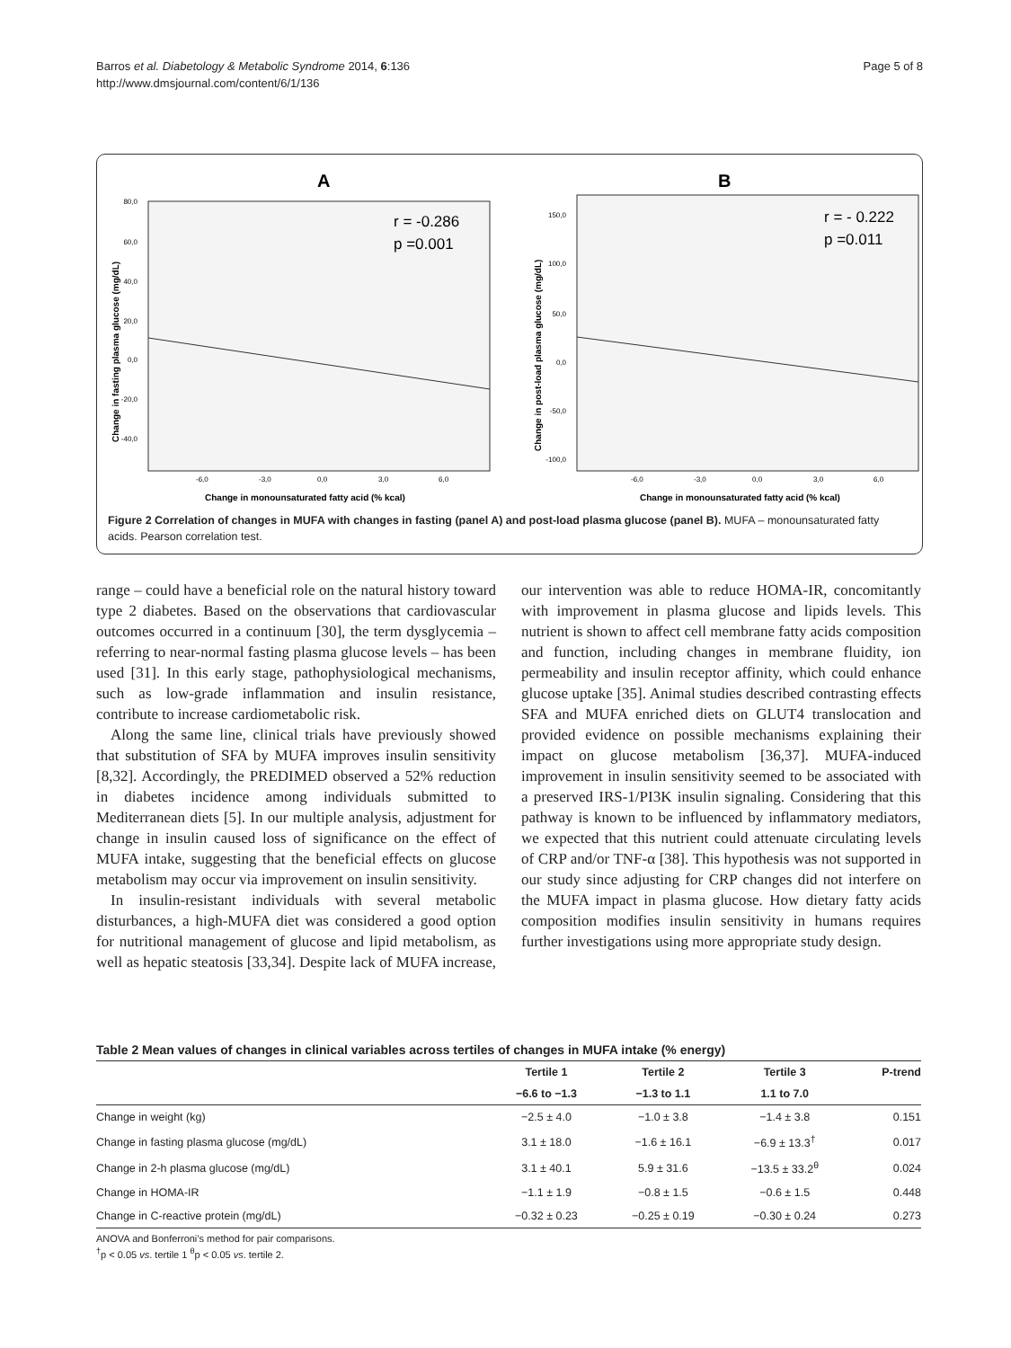Barros et al. Diabetology & Metabolic Syndrome 2014, 6:136
http://www.dmsjournal.com/content/6/1/136
Page 5 of 8
A
r = -0.286
p =0.001
80,0
60,0
40,0
20,0
0,0
-20,0
-40,0
-6,0
-3,0
0,0
3,0
6,0
Change in monounsaturated fatty acid (% kcal)
Change in fasting plasma glucose (mg/dL)
B
r = - 0.222
p =0.011
150,0
100,0
50,0
0,0
-50,0
-100,0
-6,0
-3,0
0,0
3,0
6,0
Change in monounsaturated fatty acid (% kcal)
Change in post-load plasma glucose (mg/dL)
Figure 2 Correlation of changes in MUFA with changes in fasting (panel A) and post-load plasma glucose (panel B). MUFA – monounsaturated fatty acids. Pearson correlation test.
range – could have a beneficial role on the natural history toward type 2 diabetes. Based on the observations that cardiovascular outcomes occurred in a continuum [30], the term dysglycemia – referring to near-normal fasting plasma glucose levels – has been used [31]. In this early stage, pathophysiological mechanisms, such as low-grade inflammation and insulin resistance, contribute to increase cardiometabolic risk.
Along the same line, clinical trials have previously showed that substitution of SFA by MUFA improves insulin sensitivity [8,32]. Accordingly, the PREDIMED observed a 52% reduction in diabetes incidence among individuals submitted to Mediterranean diets [5]. In our multiple analysis, adjustment for change in insulin caused loss of significance on the effect of MUFA intake, suggesting that the beneficial effects on glucose metabolism may occur via improvement on insulin sensitivity.
In insulin-resistant individuals with several metabolic disturbances, a high-MUFA diet was considered a good option for nutritional management of glucose and lipid metabolism, as well as hepatic steatosis [33,34]. Despite lack of MUFA increase, our intervention was able to reduce HOMA-IR, concomitantly with improvement in plasma glucose and lipids levels. This nutrient is shown to affect cell membrane fatty acids composition and function, including changes in membrane fluidity, ion permeability and insulin receptor affinity, which could enhance glucose uptake [35]. Animal studies described contrasting effects SFA and MUFA enriched diets on GLUT4 translocation and provided evidence on possible mechanisms explaining their impact on glucose metabolism [36,37]. MUFA-induced improvement in insulin sensitivity seemed to be associated with a preserved IRS-1/PI3K insulin signaling. Considering that this pathway is known to be influenced by inflammatory mediators, we expected that this nutrient could attenuate circulating levels of CRP and/or TNF-α [38]. This hypothesis was not supported in our study since adjusting for CRP changes did not interfere on the MUFA impact in plasma glucose. How dietary fatty acids composition modifies insulin sensitivity in humans requires further investigations using more appropriate study design.
Table 2 Mean values of changes in clinical variables across tertiles of changes in MUFA intake (% energy)
| | Tertile 1 | Tertile 2 | Tertile 3 | P-trend |
| --- | --- | --- | --- | --- |
| | −6.6 to −1.3 | −1.3 to 1.1 | 1.1 to 7.0 | |
| Change in weight (kg) | −2.5 ± 4.0 | −1.0 ± 3.8 | −1.4 ± 3.8 | 0.151 |
| Change in fasting plasma glucose (mg/dL) | 3.1 ± 18.0 | −1.6 ± 16.1 | −6.9 ± 13.3<sup>†</sup> | 0.017 |
| Change in 2-h plasma glucose (mg/dL) | 3.1 ± 40.1 | 5.9 ± 31.6 | −13.5 ± 33.2<sup>θ</sup> | 0.024 |
| Change in HOMA-IR | −1.1 ± 1.9 | −0.8 ± 1.5 | −0.6 ± 1.5 | 0.448 |
| Change in C-reactive protein (mg/dL) | −0.32 ± 0.23 | −0.25 ± 0.19 | −0.30 ± 0.24 | 0.273 |
ANOVA and Bonferroni’s method for pair comparisons.
<sup>†</sup> p < 0.05 vs. tertile 1 <sup>θ</sup>p < 0.05 vs. tertile 2.